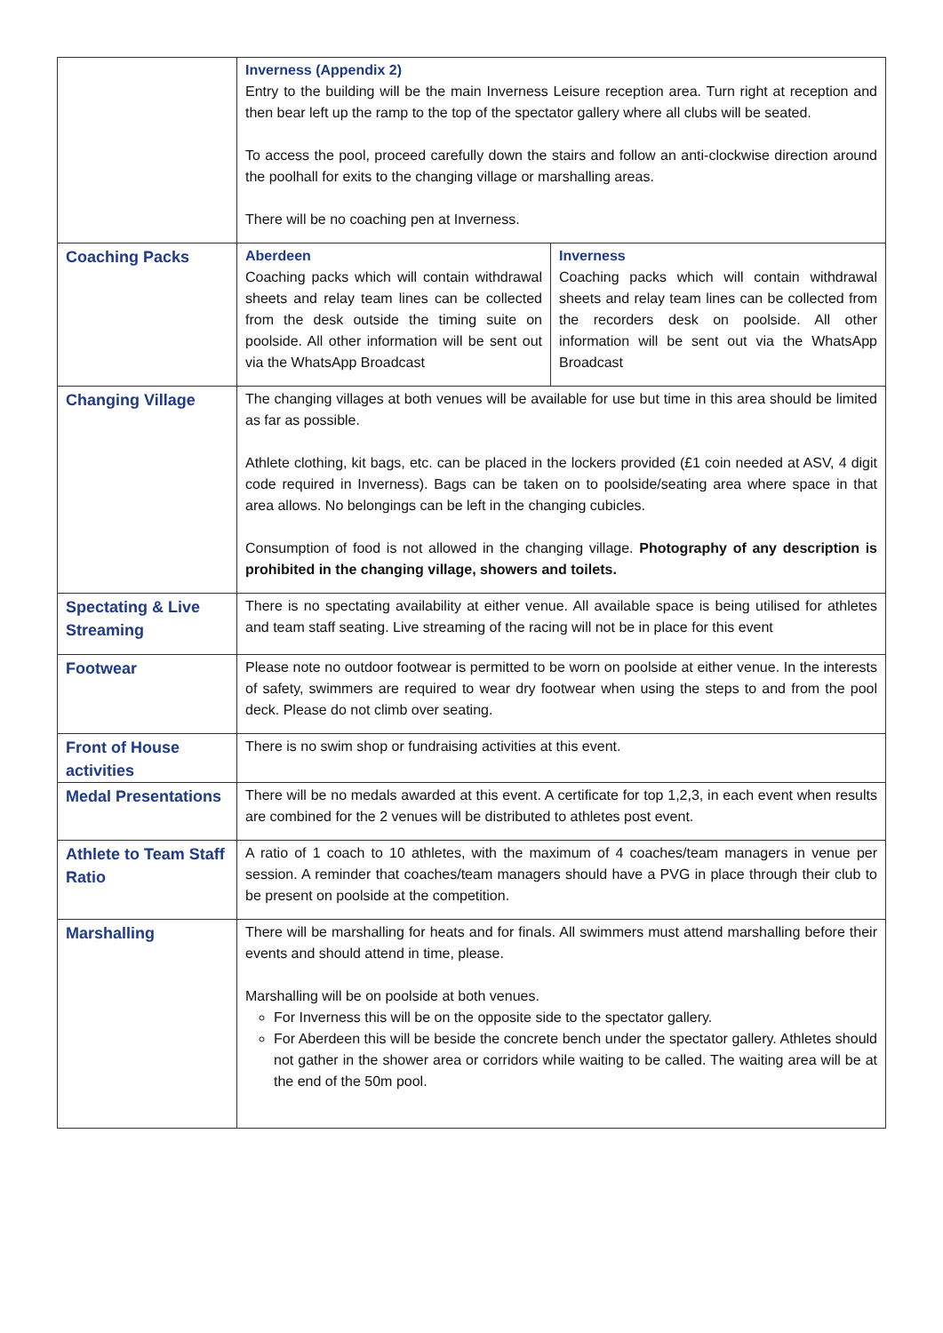| | Inverness (Appendix 2) Entry to the building will be the main Inverness Leisure reception area. Turn right at reception and then bear left up the ramp to the top of the spectator gallery where all clubs will be seated. To access the pool, proceed carefully down the stairs and follow an anti-clockwise direction around the poolhall for exits to the changing village or marshalling areas. There will be no coaching pen at Inverness. | |
| Coaching Packs | Aberdeen Coaching packs which will contain withdrawal sheets and relay team lines can be collected from the desk outside the timing suite on poolside. All other information will be sent out via the WhatsApp Broadcast | Inverness Coaching packs which will contain withdrawal sheets and relay team lines can be collected from the recorders desk on poolside. All other information will be sent out via the WhatsApp Broadcast |
| Changing Village | The changing villages at both venues will be available for use but time in this area should be limited as far as possible. Athlete clothing, kit bags, etc. can be placed in the lockers provided (£1 coin needed at ASV, 4 digit code required in Inverness). Bags can be taken on to poolside/seating area where space in that area allows. No belongings can be left in the changing cubicles. Consumption of food is not allowed in the changing village. Photography of any description is prohibited in the changing village, showers and toilets. | |
| Spectating & Live Streaming | There is no spectating availability at either venue. All available space is being utilised for athletes and team staff seating. Live streaming of the racing will not be in place for this event | |
| Footwear | Please note no outdoor footwear is permitted to be worn on poolside at either venue. In the interests of safety, swimmers are required to wear dry footwear when using the steps to and from the pool deck. Please do not climb over seating. | |
| Front of House activities | There is no swim shop or fundraising activities at this event. | |
| Medal Presentations | There will be no medals awarded at this event. A certificate for top 1,2,3, in each event when results are combined for the 2 venues will be distributed to athletes post event. | |
| Athlete to Team Staff Ratio | A ratio of 1 coach to 10 athletes, with the maximum of 4 coaches/team managers in venue per session. A reminder that coaches/team managers should have a PVG in place through their club to be present on poolside at the competition. | |
| Marshalling | There will be marshalling for heats and for finals. All swimmers must attend marshalling before their events and should attend in time, please. Marshalling will be on poolside at both venues. For Inverness this will be on the opposite side to the spectator gallery. For Aberdeen this will be beside the concrete bench under the spectator gallery. Athletes should not gather in the shower area or corridors while waiting to be called. The waiting area will be at the end of the 50m pool. | |